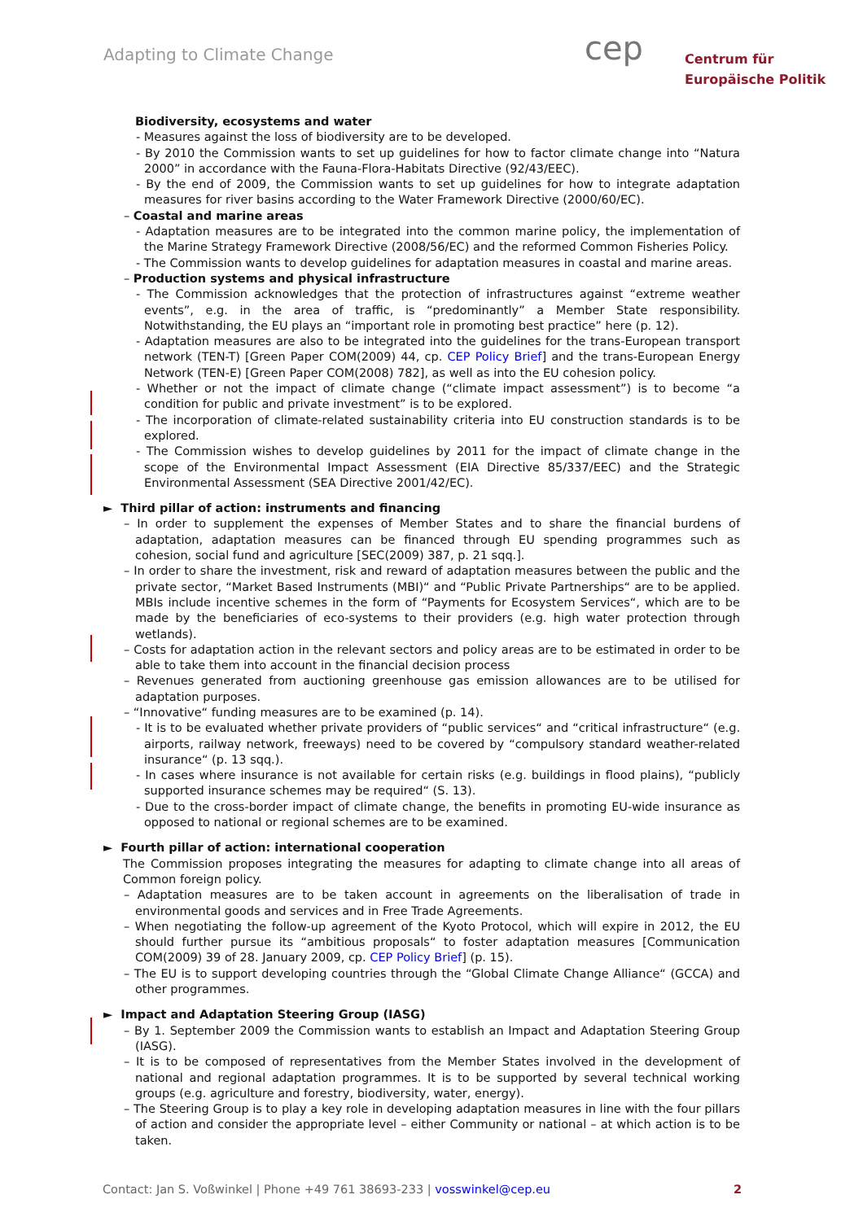Adapting to Climate Change cep
Centrum für
Europäische Politik
Biodiversity, ecosystems and water
- Measures against the loss of biodiversity are to be developed.
- By 2010 the Commission wants to set up guidelines for how to factor climate change into “Natura 2000” in accordance with the Fauna-Flora-Habitats Directive (92/43/EEC).
- By the end of 2009, the Commission wants to set up guidelines for how to integrate adaptation measures for river basins according to the Water Framework Directive (2000/60/EC).
– Coastal and marine areas
- Adaptation measures are to be integrated into the common marine policy, the implementation of the Marine Strategy Framework Directive (2008/56/EC) and the reformed Common Fisheries Policy.
- The Commission wants to develop guidelines for adaptation measures in coastal and marine areas.
– Production systems and physical infrastructure
- The Commission acknowledges that the protection of infrastructures against “extreme weather events”, e.g. in the area of traffic, is “predominantly” a Member State responsibility. Notwithstanding, the EU plays an “important role in promoting best practice” here (p. 12).
- Adaptation measures are also to be integrated into the guidelines for the trans-European transport network (TEN-T) [Green Paper COM(2009) 44, cp. CEP Policy Brief] and the trans-European Energy Network (TEN-E) [Green Paper COM(2008) 782], as well as into the EU cohesion policy.
- Whether or not the impact of climate change (“climate impact assessment”) is to become “a condition for public and private investment” is to be explored.
- The incorporation of climate-related sustainability criteria into EU construction standards is to be explored.
- The Commission wishes to develop guidelines by 2011 for the impact of climate change in the scope of the Environmental Impact Assessment (EIA Directive 85/337/EEC) and the Strategic Environmental Assessment (SEA Directive 2001/42/EC).
► Third pillar of action: instruments and financing
– In order to supplement the expenses of Member States and to share the financial burdens of adaptation, adaptation measures can be financed through EU spending programmes such as cohesion, social fund and agriculture [SEC(2009) 387, p. 21 sqq.].
– In order to share the investment, risk and reward of adaptation measures between the public and the private sector, “Market Based Instruments (MBI)“ and “Public Private Partnerships“ are to be applied. MBIs include incentive schemes in the form of “Payments for Ecosystem Services“, which are to be made by the beneficiaries of eco-systems to their providers (e.g. high water protection through wetlands).
– Costs for adaptation action in the relevant sectors and policy areas are to be estimated in order to be able to take them into account in the financial decision process
– Revenues generated from auctioning greenhouse gas emission allowances are to be utilised for adaptation purposes.
– “Innovative“ funding measures are to be examined (p. 14).
- It is to be evaluated whether private providers of “public services“ and “critical infrastructure“ (e.g. airports, railway network, freeways) need to be covered by “compulsory standard weather-related insurance“ (p. 13 sqq.).
- In cases where insurance is not available for certain risks (e.g. buildings in flood plains), “publicly supported insurance schemes may be required“ (S. 13).
- Due to the cross-border impact of climate change, the benefits in promoting EU-wide insurance as opposed to national or regional schemes are to be examined.
► Fourth pillar of action: international cooperation
The Commission proposes integrating the measures for adapting to climate change into all areas of Common foreign policy.
– Adaptation measures are to be taken account in agreements on the liberalisation of trade in environmental goods and services and in Free Trade Agreements.
– When negotiating the follow-up agreement of the Kyoto Protocol, which will expire in 2012, the EU should further pursue its “ambitious proposals“ to foster adaptation measures [Communication COM(2009) 39 of 28. January 2009, cp. CEP Policy Brief] (p. 15).
– The EU is to support developing countries through the “Global Climate Change Alliance“ (GCCA) and other programmes.
► Impact and Adaptation Steering Group (IASG)
– By 1. September 2009 the Commission wants to establish an Impact and Adaptation Steering Group (IASG).
– It is to be composed of representatives from the Member States involved in the development of national and regional adaptation programmes. It is to be supported by several technical working groups (e.g. agriculture and forestry, biodiversity, water, energy).
– The Steering Group is to play a key role in developing adaptation measures in line with the four pillars of action and consider the appropriate level – either Community or national – at which action is to be taken.
Contact: Jan S. Voßwinkel | Phone +49 761 38693-233 | vosswinkel@cep.eu 2